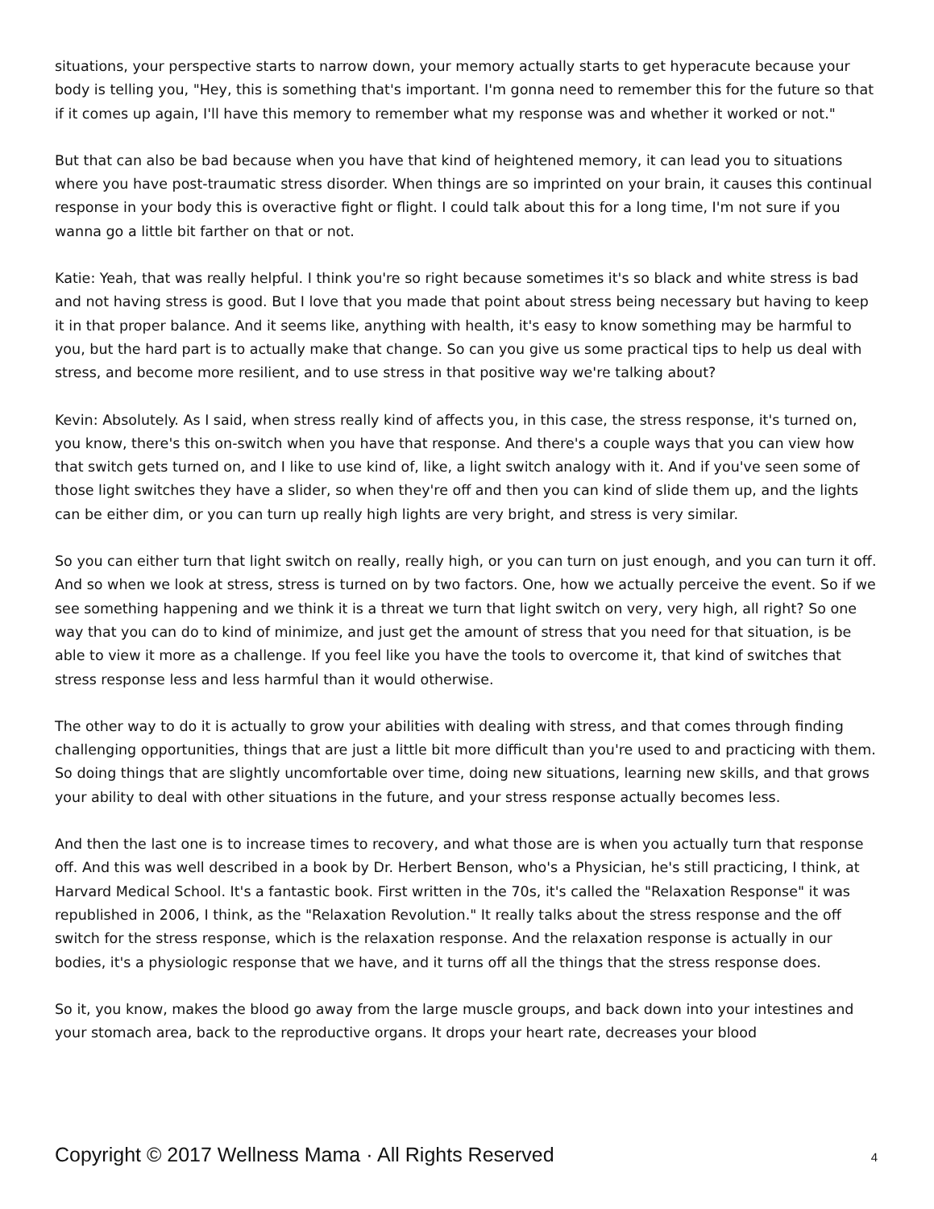situations, your perspective starts to narrow down, your memory actually starts to get hyperacute because your body is telling you, "Hey, this is something that's important. I'm gonna need to remember this for the future so that if it comes up again, I'll have this memory to remember what my response was and whether it worked or not."
But that can also be bad because when you have that kind of heightened memory, it can lead you to situations where you have post-traumatic stress disorder. When things are so imprinted on your brain, it causes this continual response in your body this is overactive fight or flight. I could talk about this for a long time, I'm not sure if you wanna go a little bit farther on that or not.
Katie: Yeah, that was really helpful. I think you're so right because sometimes it's so black and white stress is bad and not having stress is good. But I love that you made that point about stress being necessary but having to keep it in that proper balance. And it seems like, anything with health, it's easy to know something may be harmful to you, but the hard part is to actually make that change. So can you give us some practical tips to help us deal with stress, and become more resilient, and to use stress in that positive way we're talking about?
Kevin: Absolutely. As I said, when stress really kind of affects you, in this case, the stress response, it's turned on, you know, there's this on-switch when you have that response. And there's a couple ways that you can view how that switch gets turned on, and I like to use kind of, like, a light switch analogy with it. And if you've seen some of those light switches they have a slider, so when they're off and then you can kind of slide them up, and the lights can be either dim, or you can turn up really high lights are very bright, and stress is very similar.
So you can either turn that light switch on really, really high, or you can turn on just enough, and you can turn it off. And so when we look at stress, stress is turned on by two factors. One, how we actually perceive the event. So if we see something happening and we think it is a threat we turn that light switch on very, very high, all right? So one way that you can do to kind of minimize, and just get the amount of stress that you need for that situation, is be able to view it more as a challenge. If you feel like you have the tools to overcome it, that kind of switches that stress response less and less harmful than it would otherwise.
The other way to do it is actually to grow your abilities with dealing with stress, and that comes through finding challenging opportunities, things that are just a little bit more difficult than you're used to and practicing with them. So doing things that are slightly uncomfortable over time, doing new situations, learning new skills, and that grows your ability to deal with other situations in the future, and your stress response actually becomes less.
And then the last one is to increase times to recovery, and what those are is when you actually turn that response off. And this was well described in a book by Dr. Herbert Benson, who's a Physician, he's still practicing, I think, at Harvard Medical School. It's a fantastic book. First written in the 70s, it's called the "Relaxation Response" it was republished in 2006, I think, as the "Relaxation Revolution." It really talks about the stress response and the off switch for the stress response, which is the relaxation response. And the relaxation response is actually in our bodies, it's a physiologic response that we have, and it turns off all the things that the stress response does.
So it, you know, makes the blood go away from the large muscle groups, and back down into your intestines and your stomach area, back to the reproductive organs. It drops your heart rate, decreases your blood
Copyright © 2017 Wellness Mama · All Rights Reserved 4